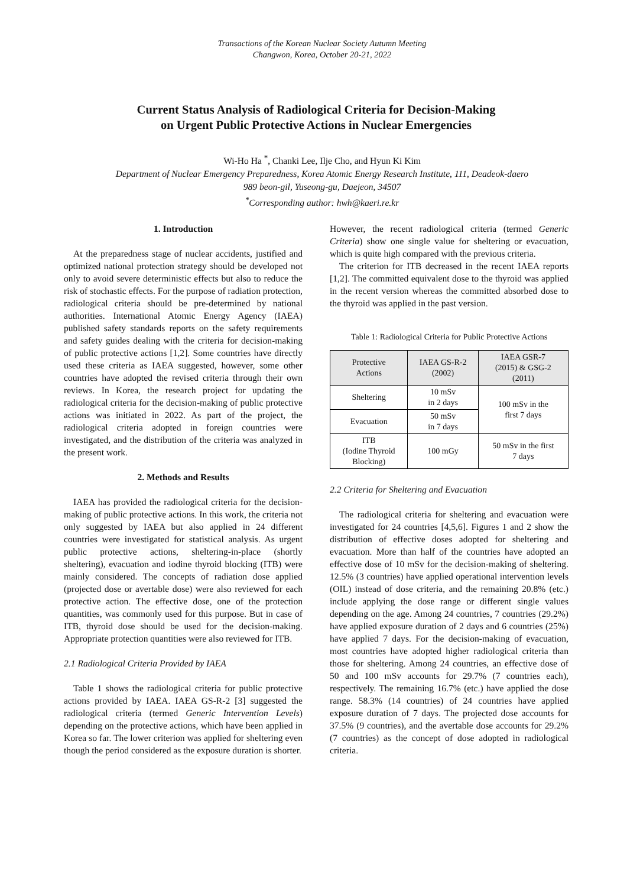Transactions of the Korean Nuclear Society Autumn Meeting
Changwon, Korea, October 20-21, 2022
Current Status Analysis of Radiological Criteria for Decision-Making
on Urgent Public Protective Actions in Nuclear Emergencies
Wi-Ho Ha <sup>*</sup>, Chanki Lee, Ilje Cho, and Hyun Ki Kim
Department of Nuclear Emergency Preparedness, Korea Atomic Energy Research Institute, 111, Deadeok-daero
989 beon-gil, Yuseong-gu, Daejeon, 34507
<sup>*</sup> Corresponding author: hwh@kaeri.re.kr
1. Introduction
At the preparedness stage of nuclear accidents, justified and optimized national protection strategy should be developed not only to avoid severe deterministic effects but also to reduce the risk of stochastic effects. For the purpose of radiation protection, radiological criteria should be pre-determined by national authorities. International Atomic Energy Agency (IAEA) published safety standards reports on the safety requirements and safety guides dealing with the criteria for decision-making of public protective actions [1,2]. Some countries have directly used these criteria as IAEA suggested, however, some other countries have adopted the revised criteria through their own reviews. In Korea, the research project for updating the radiological criteria for the decision-making of public protective actions was initiated in 2022. As part of the project, the radiological criteria adopted in foreign countries were investigated, and the distribution of the criteria was analyzed in the present work.
2. Methods and Results
IAEA has provided the radiological criteria for the decision-making of public protective actions. In this work, the criteria not only suggested by IAEA but also applied in 24 different countries were investigated for statistical analysis. As urgent public protective actions, sheltering-in-place (shortly sheltering), evacuation and iodine thyroid blocking (ITB) were mainly considered. The concepts of radiation dose applied (projected dose or avertable dose) were also reviewed for each protective action. The effective dose, one of the protection quantities, was commonly used for this purpose. But in case of ITB, thyroid dose should be used for the decision-making. Appropriate protection quantities were also reviewed for ITB.
2.1 Radiological Criteria Provided by IAEA
Table 1 shows the radiological criteria for public protective actions provided by IAEA. IAEA GS-R-2 [3] suggested the radiological criteria (termed Generic Intervention Levels) depending on the protective actions, which have been applied in Korea so far. The lower criterion was applied for sheltering even though the period considered as the exposure duration is shorter.
However, the recent radiological criteria (termed Generic Criteria) show one single value for sheltering or evacuation, which is quite high compared with the previous criteria.
The criterion for ITB decreased in the recent IAEA reports [1,2]. The committed equivalent dose to the thyroid was applied in the recent version whereas the committed absorbed dose to the thyroid was applied in the past version.
Table 1: Radiological Criteria for Public Protective Actions
| Protective Actions | IAEA GS-R-2 (2002) | IAEA GSR-7 (2015) & GSG-2 (2011) |
| --- | --- | --- |
| Sheltering | 10 mSv in 2 days | 100 mSv in the first 7 days |
| Evacuation | 50 mSv in 7 days | |
| ITB (Iodine Thyroid Blocking) | 100 mGy | 50 mSv in the first 7 days |
2.2 Criteria for Sheltering and Evacuation
The radiological criteria for sheltering and evacuation were investigated for 24 countries [4,5,6]. Figures 1 and 2 show the distribution of effective doses adopted for sheltering and evacuation. More than half of the countries have adopted an effective dose of 10 mSv for the decision-making of sheltering. 12.5% (3 countries) have applied operational intervention levels (OIL) instead of dose criteria, and the remaining 20.8% (etc.) include applying the dose range or different single values depending on the age. Among 24 countries, 7 countries (29.2%) have applied exposure duration of 2 days and 6 countries (25%) have applied 7 days. For the decision-making of evacuation, most countries have adopted higher radiological criteria than those for sheltering. Among 24 countries, an effective dose of 50 and 100 mSv accounts for 29.7% (7 countries each), respectively. The remaining 16.7% (etc.) have applied the dose range. 58.3% (14 countries) of 24 countries have applied exposure duration of 7 days. The projected dose accounts for 37.5% (9 countries), and the avertable dose accounts for 29.2% (7 countries) as the concept of dose adopted in radiological criteria.